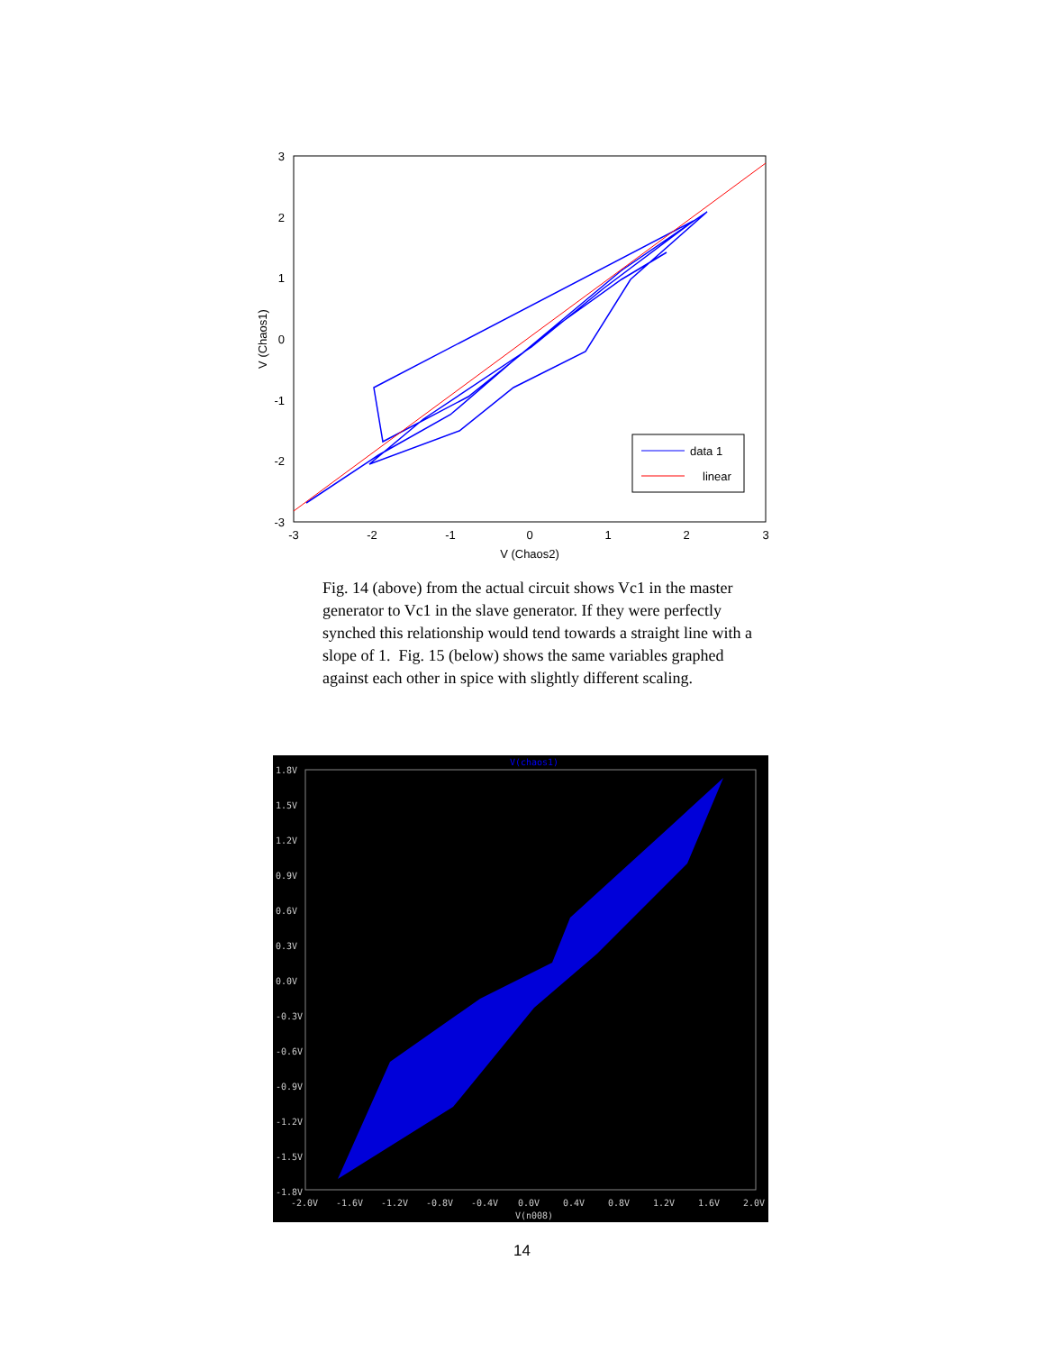3
2
1
0
-1
-2
-3
-3
-2
-1
0
1
2
3
V (Chaos2)
V (Chaos1)
data 1
linear
Fig. 14 (above) from the actual circuit shows Vc1 in the master generator to Vc1 in the slave generator. If they were perfectly synched this relationship would tend towards a straight line with a slope of 1. Fig. 15 (below) shows the same variables graphed against each other in spice with slightly different scaling.
V(chaos1)
1.8V
1.5V
1.2V
0.9V
0.6V
0.3V
0.0V
-0.3V
-0.6V
-0.9V
-1.2V
-1.5V
-1.8V
-2.0V
-1.6V
-1.2V
-0.8V
-0.4V
0.0V
0.4V
0.8V
1.2V
1.6V
2.0V
V(n008)
14